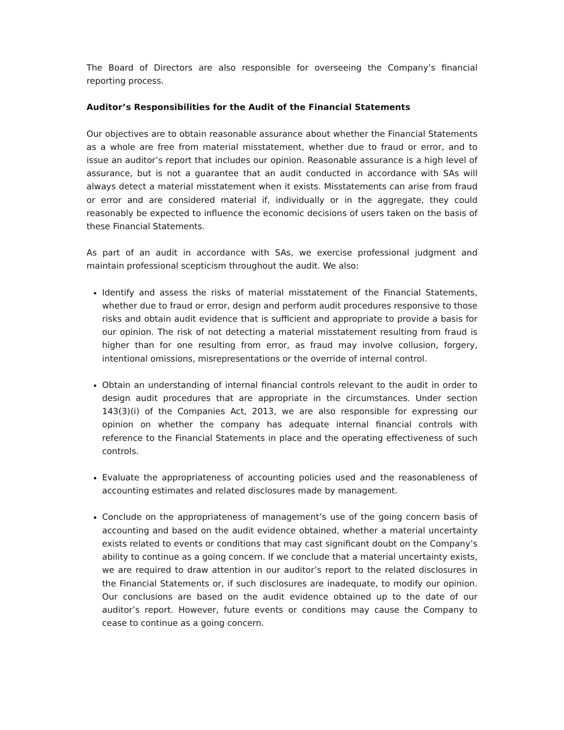The Board of Directors are also responsible for overseeing the Company’s financial reporting process.
Auditor’s Responsibilities for the Audit of the Financial Statements
Our objectives are to obtain reasonable assurance about whether the Financial Statements as a whole are free from material misstatement, whether due to fraud or error, and to issue an auditor’s report that includes our opinion. Reasonable assurance is a high level of assurance, but is not a guarantee that an audit conducted in accordance with SAs will always detect a material misstatement when it exists. Misstatements can arise from fraud or error and are considered material if, individually or in the aggregate, they could reasonably be expected to influence the economic decisions of users taken on the basis of these Financial Statements.
As part of an audit in accordance with SAs, we exercise professional judgment and maintain professional scepticism throughout the audit. We also:
Identify and assess the risks of material misstatement of the Financial Statements, whether due to fraud or error, design and perform audit procedures responsive to those risks and obtain audit evidence that is sufficient and appropriate to provide a basis for our opinion. The risk of not detecting a material misstatement resulting from fraud is higher than for one resulting from error, as fraud may involve collusion, forgery, intentional omissions, misrepresentations or the override of internal control.
Obtain an understanding of internal financial controls relevant to the audit in order to design audit procedures that are appropriate in the circumstances. Under section 143(3)(i) of the Companies Act, 2013, we are also responsible for expressing our opinion on whether the company has adequate internal financial controls with reference to the Financial Statements in place and the operating effectiveness of such controls.
Evaluate the appropriateness of accounting policies used and the reasonableness of accounting estimates and related disclosures made by management.
Conclude on the appropriateness of management’s use of the going concern basis of accounting and based on the audit evidence obtained, whether a material uncertainty exists related to events or conditions that may cast significant doubt on the Company’s ability to continue as a going concern. If we conclude that a material uncertainty exists, we are required to draw attention in our auditor’s report to the related disclosures in the Financial Statements or, if such disclosures are inadequate, to modify our opinion. Our conclusions are based on the audit evidence obtained up to the date of our auditor’s report. However, future events or conditions may cause the Company to cease to continue as a going concern.